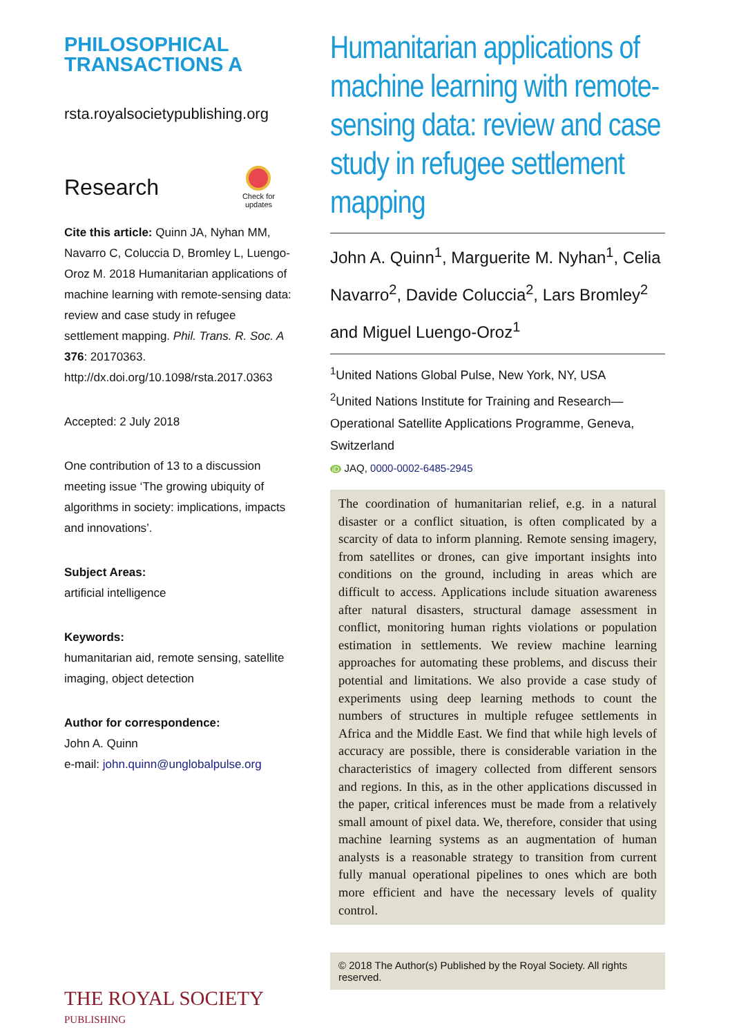PHILOSOPHICAL
TRANSACTIONS A
rsta.royalsocietypublishing.org
Research
Check for
updates
Cite this article: Quinn JA, Nyhan MM, Navarro C, Coluccia D, Bromley L, Luengo-Oroz M. 2018 Humanitarian applications of machine learning with remote-sensing data: review and case study in refugee settlement mapping. Phil. Trans. R. Soc. A 376: 20170363. http://dx.doi.org/10.1098/rsta.2017.0363
Accepted: 2 July 2018
One contribution of 13 to a discussion meeting issue ‘The growing ubiquity of algorithms in society: implications, impacts and innovations’.
Subject Areas:
artificial intelligence
Keywords:
humanitarian aid, remote sensing, satellite imaging, object detection
Author for correspondence:
John A. Quinn
e-mail: john.quinn@unglobalpulse.org
THE ROYAL SOCIETY
PUBLISHING
Humanitarian applications of machine learning with remote-sensing data: review and case study in refugee settlement mapping
John A. Quinn<sup>1</sup>, Marguerite M. Nyhan<sup>1</sup>, Celia Navarro<sup>2</sup>, Davide Coluccia<sup>2</sup>, Lars Bromley<sup>2</sup> and Miguel Luengo-Oroz<sup>1</sup>
<sup>1</sup> United Nations Global Pulse, New York, NY, USA
<sup>2</sup> United Nations Institute for Training and Research—Operational Satellite Applications Programme, Geneva, Switzerland
iD JAQ, 0000-0002-6485-2945
The coordination of humanitarian relief, e.g. in a natural disaster or a conflict situation, is often complicated by a scarcity of data to inform planning. Remote sensing imagery, from satellites or drones, can give important insights into conditions on the ground, including in areas which are difficult to access. Applications include situation awareness after natural disasters, structural damage assessment in conflict, monitoring human rights violations or population estimation in settlements. We review machine learning approaches for automating these problems, and discuss their potential and limitations. We also provide a case study of experiments using deep learning methods to count the numbers of structures in multiple refugee settlements in Africa and the Middle East. We find that while high levels of accuracy are possible, there is considerable variation in the characteristics of imagery collected from different sensors and regions. In this, as in the other applications discussed in the paper, critical inferences must be made from a relatively small amount of pixel data. We, therefore, consider that using machine learning systems as an augmentation of human analysts is a reasonable strategy to transition from current fully manual operational pipelines to ones which are both more efficient and have the necessary levels of quality control.
© 2018 The Author(s) Published by the Royal Society. All rights reserved.